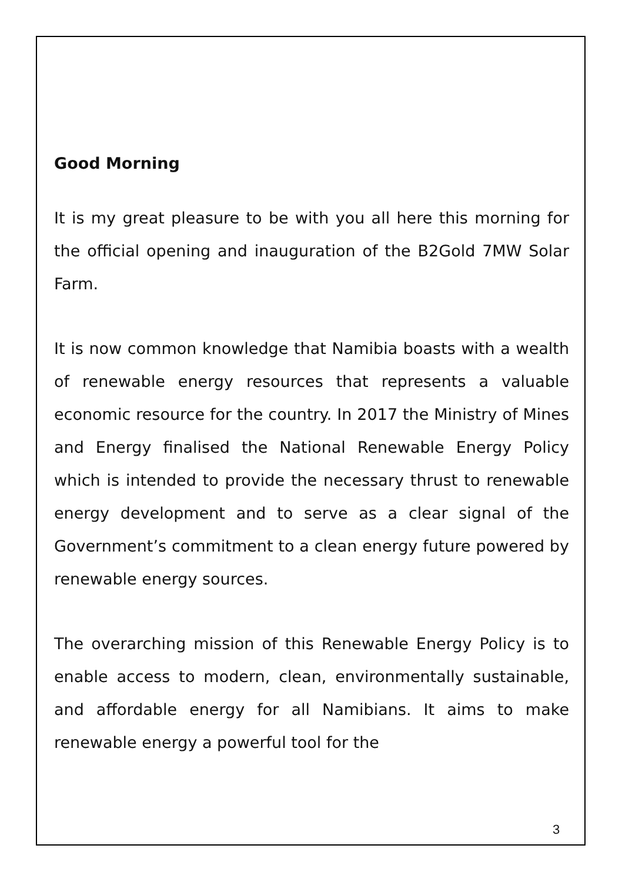Good Morning
It is my great pleasure to be with you all here this morning for the official opening and inauguration of the B2Gold 7MW Solar Farm.
It is now common knowledge that Namibia boasts with a wealth of renewable energy resources that represents a valuable economic resource for the country. In 2017 the Ministry of Mines and Energy finalised the National Renewable Energy Policy which is intended to provide the necessary thrust to renewable energy development and to serve as a clear signal of the Government’s commitment to a clean energy future powered by renewable energy sources.
The overarching mission of this Renewable Energy Policy is to enable access to modern, clean, environmentally sustainable, and affordable energy for all Namibians. It aims to make renewable energy a powerful tool for the
3